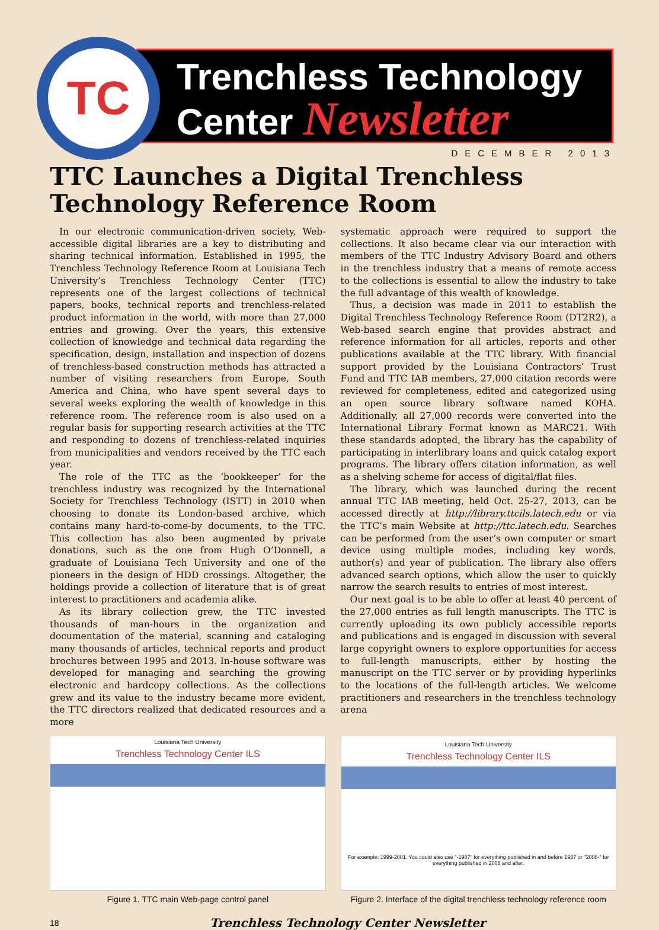TC
Trenchless Technology
Center Newsletter
DECEMBER 2013
TTC Launches a Digital Trenchless Technology Reference Room
In our electronic communication-driven society, Web-accessible digital libraries are a key to distributing and sharing technical information. Established in 1995, the Trenchless Technology Reference Room at Louisiana Tech University’s Trenchless Technology Center (TTC) represents one of the largest collections of technical papers, books, technical reports and trenchless-related product information in the world, with more than 27,000 entries and growing. Over the years, this extensive collection of knowledge and technical data regarding the specification, design, installation and inspection of dozens of trenchless-based construction methods has attracted a number of visiting researchers from Europe, South America and China, who have spent several days to several weeks exploring the wealth of knowledge in this reference room. The reference room is also used on a regular basis for supporting research activities at the TTC and responding to dozens of trenchless-related inquiries from municipalities and vendors received by the TTC each year.
The role of the TTC as the ‘bookkeeper’ for the trenchless industry was recognized by the International Society for Trenchless Technology (ISTT) in 2010 when choosing to donate its London-based archive, which contains many hard-to-come-by documents, to the TTC. This collection has also been augmented by private donations, such as the one from Hugh O’Donnell, a graduate of Louisiana Tech University and one of the pioneers in the design of HDD crossings. Altogether, the holdings provide a collection of literature that is of great interest to practitioners and academia alike.
As its library collection grew, the TTC invested thousands of man-hours in the organization and documentation of the material, scanning and cataloging many thousands of articles, technical reports and product brochures between 1995 and 2013. In-house software was developed for managing and searching the growing electronic and hardcopy collections. As the collections grew and its value to the industry became more evident, the TTC directors realized that dedicated resources and a more
systematic approach were required to support the collections. It also became clear via our interaction with members of the TTC Industry Advisory Board and others in the trenchless industry that a means of remote access to the collections is essential to allow the industry to take the full advantage of this wealth of knowledge.
Thus, a decision was made in 2011 to establish the Digital Trenchless Technology Reference Room (DT2R2), a Web-based search engine that provides abstract and reference information for all articles, reports and other publications available at the TTC library. With financial support provided by the Louisiana Contractors’ Trust Fund and TTC IAB members, 27,000 citation records were reviewed for completeness, edited and categorized using an open source library software named KOHA. Additionally, all 27,000 records were converted into the International Library Format known as MARC21. With these standards adopted, the library has the capability of participating in interlibrary loans and quick catalog export programs. The library offers citation information, as well as a shelving scheme for access of digital/flat files.
The library, which was launched during the recent annual TTC IAB meeting, held Oct. 25-27, 2013, can be accessed directly at http://library.ttcils.latech.edu or via the TTC’s main Website at http://ttc.latech.edu. Searches can be performed from the user’s own computer or smart device using multiple modes, including key words, author(s) and year of publication. The library also offers advanced search options, which allow the user to quickly narrow the search results to entries of most interest.
Our next goal is to be able to offer at least 40 percent of the 27,000 entries as full length manuscripts. The TTC is currently uploading its own publicly accessible reports and publications and is engaged in discussion with several large copyright owners to explore opportunities for access to full-length manuscripts, either by hosting the manuscript on the TTC server or by providing hyperlinks to the locations of the full-length articles. We welcome practitioners and researchers in the trenchless technology arena
Louisiana Tech University
Trenchless Technology Center ILS
Figure 1. TTC main Web-page control panel
Louisiana Tech University
Trenchless Technology Center ILS
For example: 1999-2001. You could also use "-1987" for everything published in and before 1987 or "2008-" for everything published in 2008 and after.
Figure 2. Interface of the digital trenchless technology reference room
18 Trenchless Technology Center Newsletter